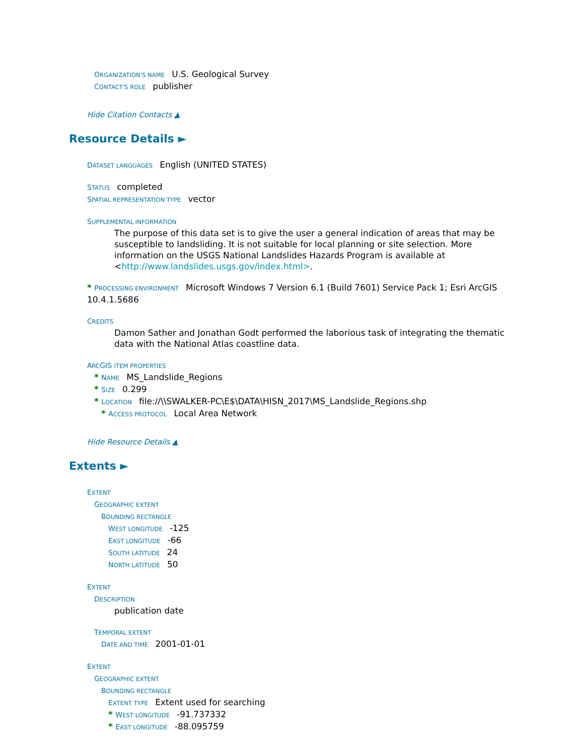ORGANIZATION'S NAME U.S. Geological Survey
CONTACT'S ROLE publisher
Hide Citation Contacts ▲
Resource Details ►
DATASET LANGUAGES English (UNITED STATES)
STATUS completed
SPATIAL REPRESENTATION TYPE vector
SUPPLEMENTAL INFORMATION
The purpose of this data set is to give the user a general indication of areas that may be susceptible to landsliding. It is not suitable for local planning or site selection. More information on the USGS National Landslides Hazards Program is available at <http://www.landslides.usgs.gov/index.html>.
* PROCESSING ENVIRONMENT Microsoft Windows 7 Version 6.1 (Build 7601) Service Pack 1; Esri ArcGIS 10.4.1.5686
CREDITS
Damon Sather and Jonathan Godt performed the laborious task of integrating the thematic data with the National Atlas coastline data.
ARCGIS ITEM PROPERTIES
* NAME MS_Landslide_Regions
* SIZE 0.299
* LOCATION file://\\SWALKER-PC\E$\DATA\HISN_2017\MS_Landslide_Regions.shp
* ACCESS PROTOCOL Local Area Network
Hide Resource Details ▲
Extents ►
EXTENT
GEOGRAPHIC EXTENT
BOUNDING RECTANGLE
WEST LONGITUDE -125
EAST LONGITUDE -66
SOUTH LATITUDE 24
NORTH LATITUDE 50
EXTENT
DESCRIPTION
publication date
TEMPORAL EXTENT
DATE AND TIME 2001-01-01
EXTENT
GEOGRAPHIC EXTENT
BOUNDING RECTANGLE
EXTENT TYPE Extent used for searching
* WEST LONGITUDE -91.737332
* EAST LONGITUDE -88.095759